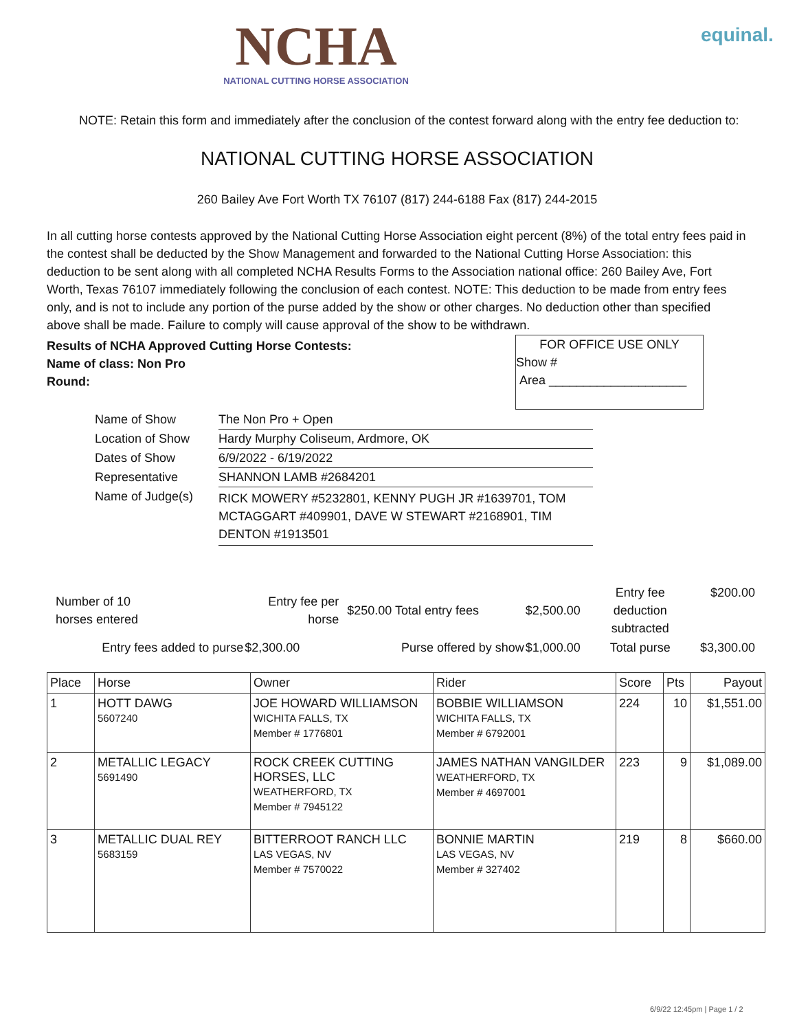NCHA
NATIONAL CUTTING HORSE ASSOCIATION
equinal.
NOTE: Retain this form and immediately after the conclusion of the contest forward along with the entry fee deduction to:
NATIONAL CUTTING HORSE ASSOCIATION
260 Bailey Ave Fort Worth TX 76107 (817) 244-6188 Fax (817) 244-2015
In all cutting horse contests approved by the National Cutting Horse Association eight percent (8%) of the total entry fees paid in the contest shall be deducted by the Show Management and forwarded to the National Cutting Horse Association: this deduction to be sent along with all completed NCHA Results Forms to the Association national office: 260 Bailey Ave, Fort Worth, Texas 76107 immediately following the conclusion of each contest. NOTE: This deduction to be made from entry fees only, and is not to include any portion of the purse added by the show or other charges. No deduction other than specified above shall be made. Failure to comply will cause approval of the show to be withdrawn.
Results of NCHA Approved Cutting Horse Contests:
Name of class: Non Pro
Round:
FOR OFFICE USE ONLY
Show #
Area ____________________
| Name of Show | The Non Pro + Open |
| Location of Show | Hardy Murphy Coliseum, Ardmore, OK |
| Dates of Show | 6/9/2022 - 6/19/2022 |
| Representative | SHANNON LAMB #2684201 |
| Name of Judge(s) | RICK MOWERY #5232801, KENNY PUGH JR #1639701, TOM MCTAGGART #409901, DAVE W STEWART #2168901, TIM DENTON #1913501 |
| Number of 10 horses entered | Entry fee per horse | $250.00 Total entry fees | $2,500.00 | Entry fee deduction subtracted | $200.00 |
| Entry fees added to purse | $2,300.00 | Purse offered by show | $1,000.00 | Total purse | $3,300.00 |
| Place | Horse | Owner | Rider | Score | Pts | Payout |
| --- | --- | --- | --- | --- | --- | --- |
| 1 | HOTT DAWG 5607240 | JOE HOWARD WILLIAMSON WICHITA FALLS, TX Member # 1776801 | BOBBIE WILLIAMSON WICHITA FALLS, TX Member # 6792001 | 224 | 10 | $1,551.00 |
| 2 | METALLIC LEGACY 5691490 | ROCK CREEK CUTTING HORSES, LLC WEATHERFORD, TX Member # 7945122 | JAMES NATHAN VANGILDER WEATHERFORD, TX Member # 4697001 | 223 | 9 | $1,089.00 |
| 3 | METALLIC DUAL REY 5683159 | BITTERROOT RANCH LLC LAS VEGAS, NV Member # 7570022 | BONNIE MARTIN LAS VEGAS, NV Member # 327402 | 219 | 8 | $660.00 |
6/9/22 12:45pm | Page 1 / 2